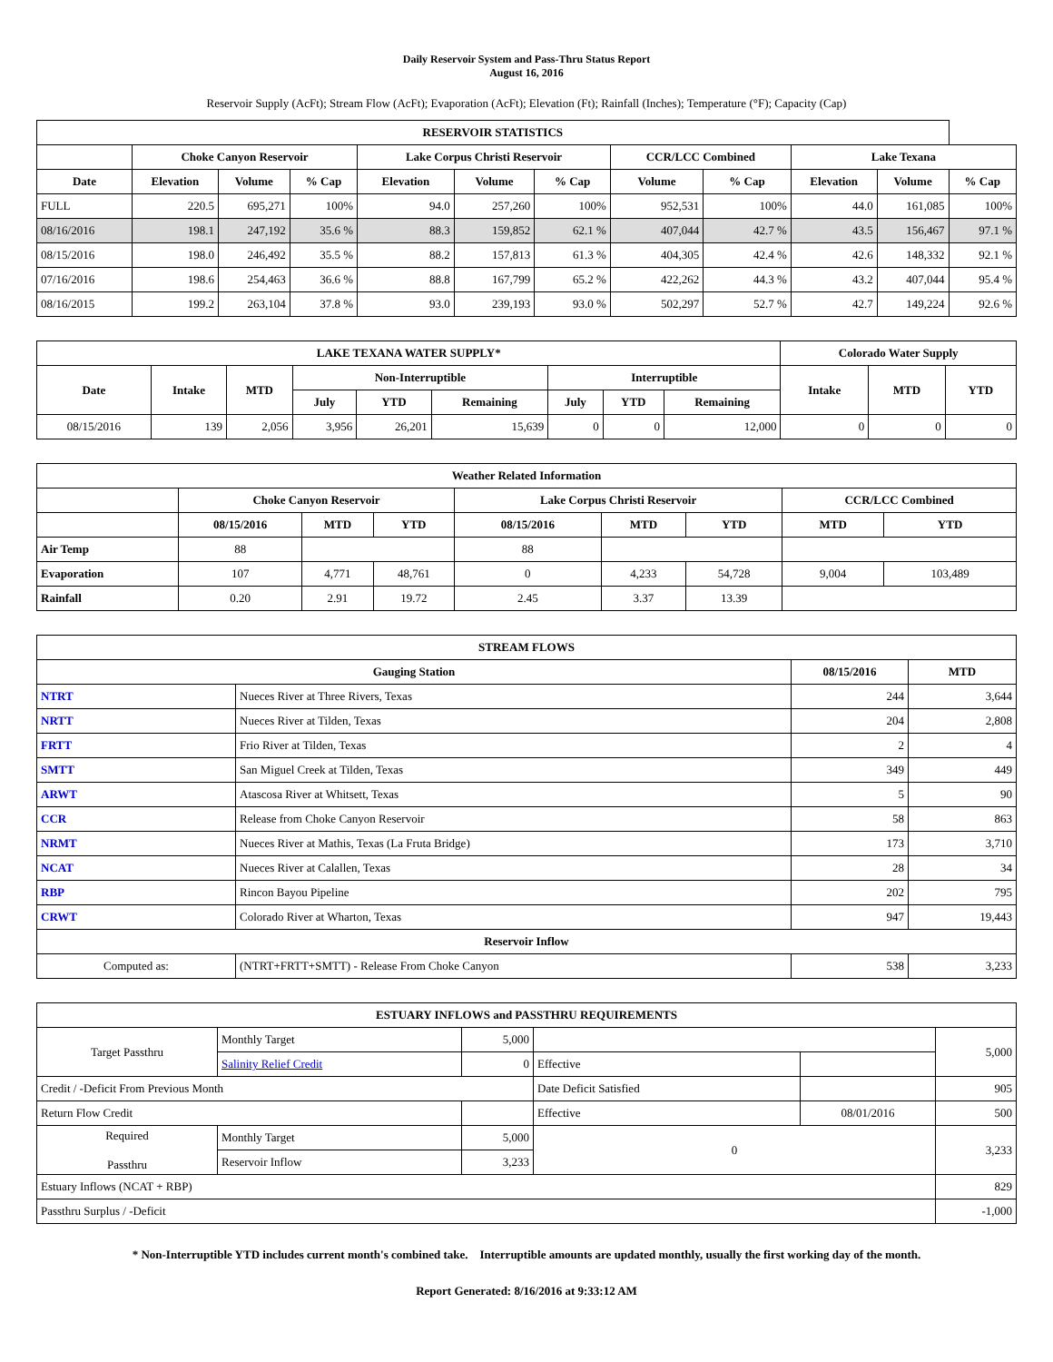Daily Reservoir System and Pass-Thru Status Report
August 16, 2016
Reservoir Supply (AcFt); Stream Flow (AcFt); Evaporation (AcFt); Elevation (Ft); Rainfall (Inches); Temperature (°F); Capacity (Cap)
| RESERVOIR STATISTICS | | | | | | | | | | | |
| --- | --- | --- | --- | --- | --- | --- | --- | --- | --- | --- | --- |
| | Choke Canyon Reservoir | | | Lake Corpus Christi Reservoir | | | CCR/LCC Combined | | Lake Texana | | |
| Date | Elevation | Volume | % Cap | Elevation | Volume | % Cap | Volume | % Cap | Elevation | Volume | % Cap |
| FULL | 220.5 | 695,271 | 100% | 94.0 | 257,260 | 100% | 952,531 | 100% | 44.0 | 161,085 | 100% |
| 08/16/2016 | 198.1 | 247,192 | 35.6 % | 88.3 | 159,852 | 62.1 % | 407,044 | 42.7 % | 43.5 | 156,467 | 97.1 % |
| 08/15/2016 | 198.0 | 246,492 | 35.5 % | 88.2 | 157,813 | 61.3 % | 404,305 | 42.4 % | 42.6 | 148,332 | 92.1 % |
| 07/16/2016 | 198.6 | 254,463 | 36.6 % | 88.8 | 167,799 | 65.2 % | 422,262 | 44.3 % | 43.2 | 407,044 | 95.4 % |
| 08/16/2015 | 199.2 | 263,104 | 37.8 % | 93.0 | 239,193 | 93.0 % | 502,297 | 52.7 % | 42.7 | 149,224 | 92.6 % |
| LAKE TEXANA WATER SUPPLY* | | | | | | | | | Colorado Water Supply | | |
| --- | --- | --- | --- | --- | --- | --- | --- | --- | --- | --- | --- |
| Date | Intake | MTD | Non-Interruptible | | | Interruptible | | | Intake | MTD | YTD |
| | | | July | YTD | Remaining | July | YTD | Remaining | | | |
| 08/15/2016 | 139 | 2,056 | 3,956 | 26,201 | 15,639 | 0 | 0 | 12,000 | 0 | 0 | 0 |
| Weather Related Information | | | | | | | | |
| --- | --- | --- | --- | --- | --- | --- | --- | --- |
| | Choke Canyon Reservoir | | | Lake Corpus Christi Reservoir | | | CCR/LCC Combined | |
| | 08/15/2016 | MTD | YTD | 08/15/2016 | MTD | YTD | MTD | YTD |
| Air Temp | 88 | | | 88 | | | | |
| Evaporation | 107 | 4,771 | 48,761 | 0 | 4,233 | 54,728 | 9,004 | 103,489 |
| Rainfall | 0.20 | 2.91 | 19.72 | 2.45 | 3.37 | 13.39 | | |
| STREAM FLOWS | | | |
| --- | --- | --- | --- |
| Gauging Station | | 08/15/2016 | MTD |
| NTRT | Nueces River at Three Rivers, Texas | 244 | 3,644 |
| NRTT | Nueces River at Tilden, Texas | 204 | 2,808 |
| FRTT | Frio River at Tilden, Texas | 2 | 4 |
| SMTT | San Miguel Creek at Tilden, Texas | 349 | 449 |
| ARWT | Atascosa River at Whitsett, Texas | 5 | 90 |
| CCR | Release from Choke Canyon Reservoir | 58 | 863 |
| NRMT | Nueces River at Mathis, Texas (La Fruta Bridge) | 173 | 3,710 |
| NCAT | Nueces River at Calallen, Texas | 28 | 34 |
| RBP | Rincon Bayou Pipeline | 202 | 795 |
| CRWT | Colorado River at Wharton, Texas | 947 | 19,443 |
| Reservoir Inflow | | | |
| Computed as: | (NTRT+FRTT+SMTT) - Release From Choke Canyon | 538 | 3,233 |
| ESTUARY INFLOWS and PASSTHRU REQUIREMENTS | | | | | |
| --- | --- | --- | --- | --- | --- |
| Target Passthru | Monthly Target | 5,000 | | | 5,000 |
| | Salinity Relief Credit | 0 | Effective | | |
| Credit / -Deficit From Previous Month | | | Date Deficit Satisfied | | 905 |
| Return Flow Credit | | | Effective | 08/01/2016 | 500 |
| Required Passthru | Monthly Target | 5,000 | 0 | | 3,233 |
| | Reservoir Inflow | 3,233 | | | |
| Estuary Inflows (NCAT + RBP) | | | | | 829 |
| Passthru Surplus / -Deficit | | | | | -1,000 |
* Non-Interruptible YTD includes current month's combined take. Interruptible amounts are updated monthly, usually the first working day of the month.
Report Generated: 8/16/2016 at 9:33:12 AM